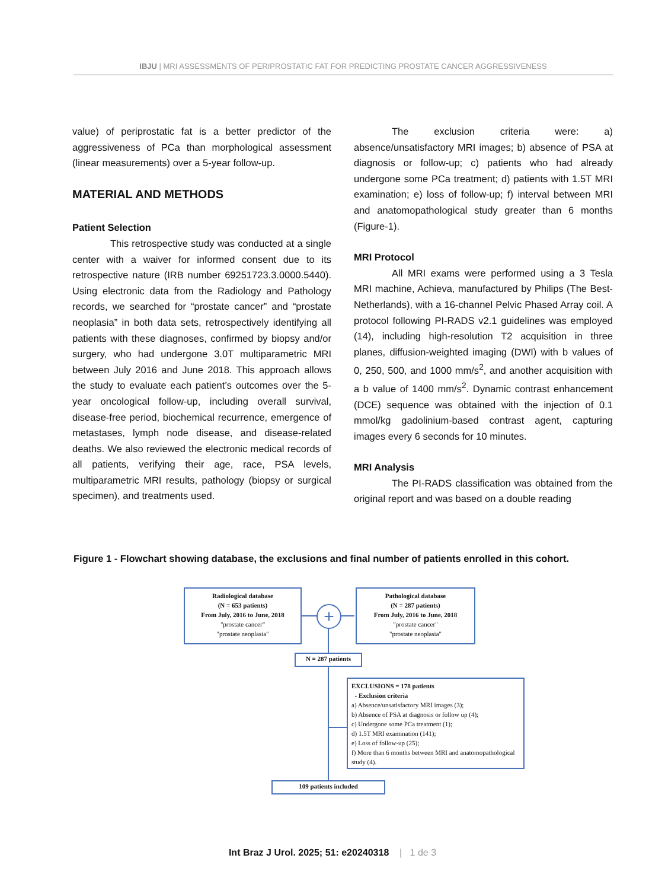IBJU | MRI ASSESSMENTS OF PERIPROSTATIC FAT FOR PREDICTING PROSTATE CANCER AGGRESSIVENESS
value) of periprostatic fat is a better predictor of the aggressiveness of PCa than morphological assessment (linear measurements) over a 5-year follow-up.
MATERIAL AND METHODS
Patient Selection
This retrospective study was conducted at a single center with a waiver for informed consent due to its retrospective nature (IRB number 69251723.3.0000.5440). Using electronic data from the Radiology and Pathology records, we searched for “prostate cancer” and “prostate neoplasia” in both data sets, retrospectively identifying all patients with these diagnoses, confirmed by biopsy and/or surgery, who had undergone 3.0T multiparametric MRI between July 2016 and June 2018. This approach allows the study to evaluate each patient’s outcomes over the 5-year oncological follow-up, including overall survival, disease-free period, biochemical recurrence, emergence of metastases, lymph node disease, and disease-related deaths. We also reviewed the electronic medical records of all patients, verifying their age, race, PSA levels, multiparametric MRI results, pathology (biopsy or surgical specimen), and treatments used.
The exclusion criteria were: a) absence/unsatisfactory MRI images; b) absence of PSA at diagnosis or follow-up; c) patients who had already undergone some PCa treatment; d) patients with 1.5T MRI examination; e) loss of follow-up; f) interval between MRI and anatomopathological study greater than 6 months (Figure-1).
MRI Protocol
All MRI exams were performed using a 3 Tesla MRI machine, Achieva, manufactured by Philips (The Best- Netherlands), with a 16-channel Pelvic Phased Array coil. A protocol following PI-RADS v2.1 guidelines was employed (14), including high-resolution T2 acquisition in three planes, diffusion-weighted imaging (DWI) with b values of 0, 250, 500, and 1000 mm/s<sup>2</sup>, and another acquisition with a b value of 1400 mm/s<sup>2</sup>. Dynamic contrast enhancement (DCE) sequence was obtained with the injection of 0.1 mmol/kg gadolinium-based contrast agent, capturing images every 6 seconds for 10 minutes.
MRI Analysis
The PI-RADS classification was obtained from the original report and was based on a double reading
Figure 1 - Flowchart showing database, the exclusions and final number of patients enrolled in this cohort.
+
Radiological database
(N = 653 patients)
From July, 2016 to June, 2018
"prostate cancer"
"prostate neoplasia"
Pathological database
(N = 287 patients)
From July, 2016 to June, 2018
"prostate cancer"
"prostate neoplasia"
N = 287 patients
EXCLUSIONS = 178 patients
- Exclusion criteria
a) Absence/unsatisfactory MRI images (3);
b) Absence of PSA at diagnosis or follow up (4);
c) Undergone some PCa treatment (1);
d) 1.5T MRI examination (141);
e) Loss of follow-up (25);
f) More than 6 months between MRI and anatomopathological study (4).
109 patients included
Int Braz J Urol. 2025; 51: e20240318 | 1 de 3